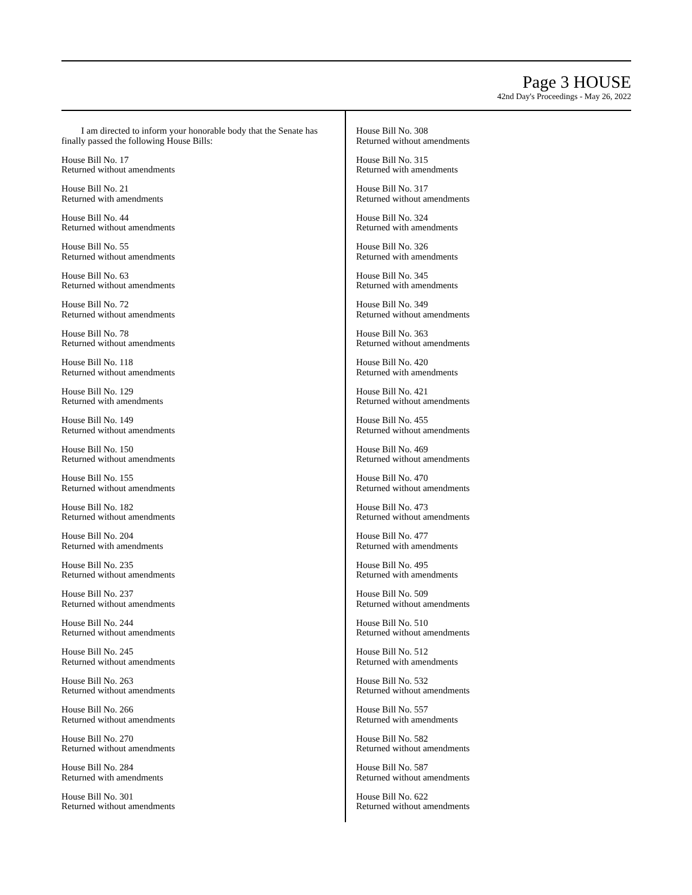Page 3 HOUSE
42nd Day's Proceedings - May 26, 2022
I am directed to inform your honorable body that the Senate has finally passed the following House Bills:
House Bill No. 17
Returned without amendments
House Bill No. 21
Returned with amendments
House Bill No. 44
Returned without amendments
House Bill No. 55
Returned without amendments
House Bill No. 63
Returned without amendments
House Bill No. 72
Returned without amendments
House Bill No. 78
Returned without amendments
House Bill No. 118
Returned without amendments
House Bill No. 129
Returned with amendments
House Bill No. 149
Returned without amendments
House Bill No. 150
Returned without amendments
House Bill No. 155
Returned without amendments
House Bill No. 182
Returned without amendments
House Bill No. 204
Returned with amendments
House Bill No. 235
Returned without amendments
House Bill No. 237
Returned without amendments
House Bill No. 244
Returned without amendments
House Bill No. 245
Returned without amendments
House Bill No. 263
Returned without amendments
House Bill No. 266
Returned without amendments
House Bill No. 270
Returned without amendments
House Bill No. 284
Returned with amendments
House Bill No. 301
Returned without amendments
House Bill No. 308
Returned without amendments
House Bill No. 315
Returned with amendments
House Bill No. 317
Returned without amendments
House Bill No. 324
Returned with amendments
House Bill No. 326
Returned with amendments
House Bill No. 345
Returned with amendments
House Bill No. 349
Returned without amendments
House Bill No. 363
Returned without amendments
House Bill No. 420
Returned with amendments
House Bill No. 421
Returned without amendments
House Bill No. 455
Returned without amendments
House Bill No. 469
Returned without amendments
House Bill No. 470
Returned without amendments
House Bill No. 473
Returned without amendments
House Bill No. 477
Returned with amendments
House Bill No. 495
Returned with amendments
House Bill No. 509
Returned without amendments
House Bill No. 510
Returned without amendments
House Bill No. 512
Returned with amendments
House Bill No. 532
Returned without amendments
House Bill No. 557
Returned with amendments
House Bill No. 582
Returned without amendments
House Bill No. 587
Returned without amendments
House Bill No. 622
Returned without amendments